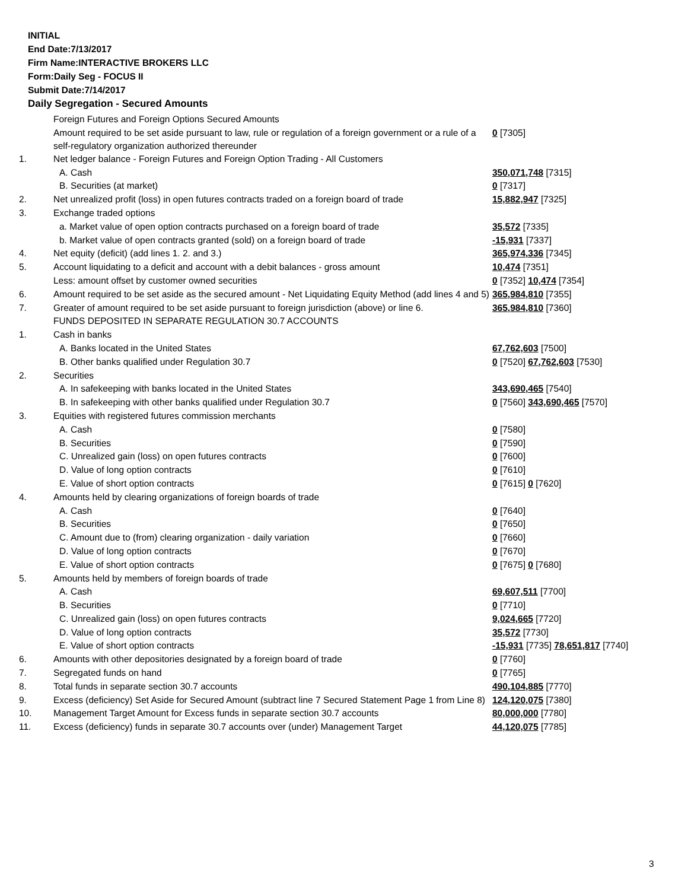INITIAL
End Date:7/13/2017
Firm Name:INTERACTIVE BROKERS LLC
Form:Daily Seg - FOCUS II
Submit Date:7/14/2017
Daily Segregation - Secured Amounts
| | Foreign Futures and Foreign Options Secured Amounts | |
| | Amount required to be set aside pursuant to law, rule or regulation of a foreign government or a rule of a self-regulatory organization authorized thereunder | 0 [7305] |
| 1. | Net ledger balance - Foreign Futures and Foreign Option Trading - All Customers | |
| | A. Cash | 350,071,748 [7315] |
| | B. Securities (at market) | 0 [7317] |
| 2. | Net unrealized profit (loss) in open futures contracts traded on a foreign board of trade | 15,882,947 [7325] |
| 3. | Exchange traded options | |
| | a. Market value of open option contracts purchased on a foreign board of trade | 35,572 [7335] |
| | b. Market value of open contracts granted (sold) on a foreign board of trade | -15,931 [7337] |
| 4. | Net equity (deficit) (add lines 1. 2. and 3.) | 365,974,336 [7345] |
| 5. | Account liquidating to a deficit and account with a debit balances - gross amount | 10,474 [7351] |
| | Less: amount offset by customer owned securities | 0 [7352] 10,474 [7354] |
| 6. | Amount required to be set aside as the secured amount - Net Liquidating Equity Method (add lines 4 and 5) | 365,984,810 [7355] |
| 7. | Greater of amount required to be set aside pursuant to foreign jurisdiction (above) or line 6. | 365,984,810 [7360] |
| | FUNDS DEPOSITED IN SEPARATE REGULATION 30.7 ACCOUNTS | |
| 1. | Cash in banks | |
| | A. Banks located in the United States | 67,762,603 [7500] |
| | B. Other banks qualified under Regulation 30.7 | 0 [7520] 67,762,603 [7530] |
| 2. | Securities | |
| | A. In safekeeping with banks located in the United States | 343,690,465 [7540] |
| | B. In safekeeping with other banks qualified under Regulation 30.7 | 0 [7560] 343,690,465 [7570] |
| 3. | Equities with registered futures commission merchants | |
| | A. Cash | 0 [7580] |
| | B. Securities | 0 [7590] |
| | C. Unrealized gain (loss) on open futures contracts | 0 [7600] |
| | D. Value of long option contracts | 0 [7610] |
| | E. Value of short option contracts | 0 [7615] 0 [7620] |
| 4. | Amounts held by clearing organizations of foreign boards of trade | |
| | A. Cash | 0 [7640] |
| | B. Securities | 0 [7650] |
| | C. Amount due to (from) clearing organization - daily variation | 0 [7660] |
| | D. Value of long option contracts | 0 [7670] |
| | E. Value of short option contracts | 0 [7675] 0 [7680] |
| 5. | Amounts held by members of foreign boards of trade | |
| | A. Cash | 69,607,511 [7700] |
| | B. Securities | 0 [7710] |
| | C. Unrealized gain (loss) on open futures contracts | 9,024,665 [7720] |
| | D. Value of long option contracts | 35,572 [7730] |
| | E. Value of short option contracts | -15,931 [7735] 78,651,817 [7740] |
| 6. | Amounts with other depositories designated by a foreign board of trade | 0 [7760] |
| 7. | Segregated funds on hand | 0 [7765] |
| 8. | Total funds in separate section 30.7 accounts | 490,104,885 [7770] |
| 9. | Excess (deficiency) Set Aside for Secured Amount (subtract line 7 Secured Statement Page 1 from Line 8) | 124,120,075 [7380] |
| 10. | Management Target Amount for Excess funds in separate section 30.7 accounts | 80,000,000 [7780] |
| 11. | Excess (deficiency) funds in separate 30.7 accounts over (under) Management Target | 44,120,075 [7785] |
3